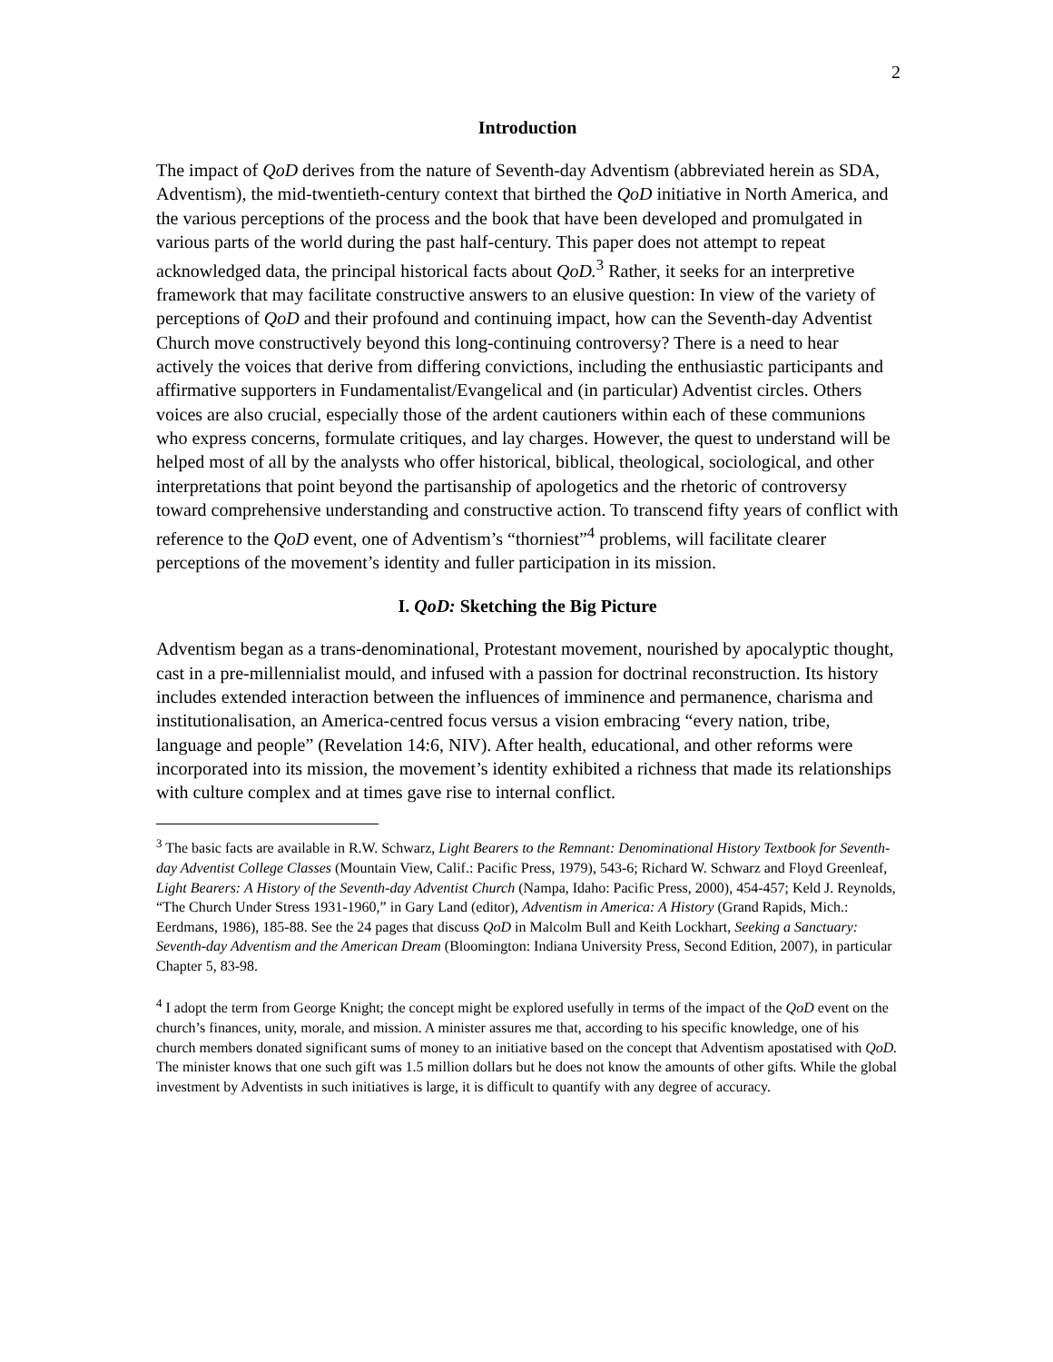2
Introduction
The impact of QoD derives from the nature of Seventh-day Adventism (abbreviated herein as SDA, Adventism), the mid-twentieth-century context that birthed the QoD initiative in North America, and the various perceptions of the process and the book that have been developed and promulgated in various parts of the world during the past half-century. This paper does not attempt to repeat acknowledged data, the principal historical facts about QoD.<sup>3</sup> Rather, it seeks for an interpretive framework that may facilitate constructive answers to an elusive question: In view of the variety of perceptions of QoD and their profound and continuing impact, how can the Seventh-day Adventist Church move constructively beyond this long-continuing controversy? There is a need to hear actively the voices that derive from differing convictions, including the enthusiastic participants and affirmative supporters in Fundamentalist/Evangelical and (in particular) Adventist circles. Others voices are also crucial, especially those of the ardent cautioners within each of these communions who express concerns, formulate critiques, and lay charges. However, the quest to understand will be helped most of all by the analysts who offer historical, biblical, theological, sociological, and other interpretations that point beyond the partisanship of apologetics and the rhetoric of controversy toward comprehensive understanding and constructive action. To transcend fifty years of conflict with reference to the QoD event, one of Adventism’s “thorniest”<sup>4</sup> problems, will facilitate clearer perceptions of the movement’s identity and fuller participation in its mission.
I. QoD: Sketching the Big Picture
Adventism began as a trans-denominational, Protestant movement, nourished by apocalyptic thought, cast in a pre-millennialist mould, and infused with a passion for doctrinal reconstruction. Its history includes extended interaction between the influences of imminence and permanence, charisma and institutionalisation, an America-centred focus versus a vision embracing “every nation, tribe, language and people” (Revelation 14:6, NIV). After health, educational, and other reforms were incorporated into its mission, the movement’s identity exhibited a richness that made its relationships with culture complex and at times gave rise to internal conflict.
<sup>3</sup> The basic facts are available in R.W. Schwarz, Light Bearers to the Remnant: Denominational History Textbook for Seventh-day Adventist College Classes (Mountain View, Calif.: Pacific Press, 1979), 543-6; Richard W. Schwarz and Floyd Greenleaf, Light Bearers: A History of the Seventh-day Adventist Church (Nampa, Idaho: Pacific Press, 2000), 454-457; Keld J. Reynolds, “The Church Under Stress 1931-1960,” in Gary Land (editor), Adventism in America: A History (Grand Rapids, Mich.: Eerdmans, 1986), 185-88. See the 24 pages that discuss QoD in Malcolm Bull and Keith Lockhart, Seeking a Sanctuary: Seventh-day Adventism and the American Dream (Bloomington: Indiana University Press, Second Edition, 2007), in particular Chapter 5, 83-98.
<sup>4</sup> I adopt the term from George Knight; the concept might be explored usefully in terms of the impact of the QoD event on the church’s finances, unity, morale, and mission. A minister assures me that, according to his specific knowledge, one of his church members donated significant sums of money to an initiative based on the concept that Adventism apostatised with QoD. The minister knows that one such gift was 1.5 million dollars but he does not know the amounts of other gifts. While the global investment by Adventists in such initiatives is large, it is difficult to quantify with any degree of accuracy.